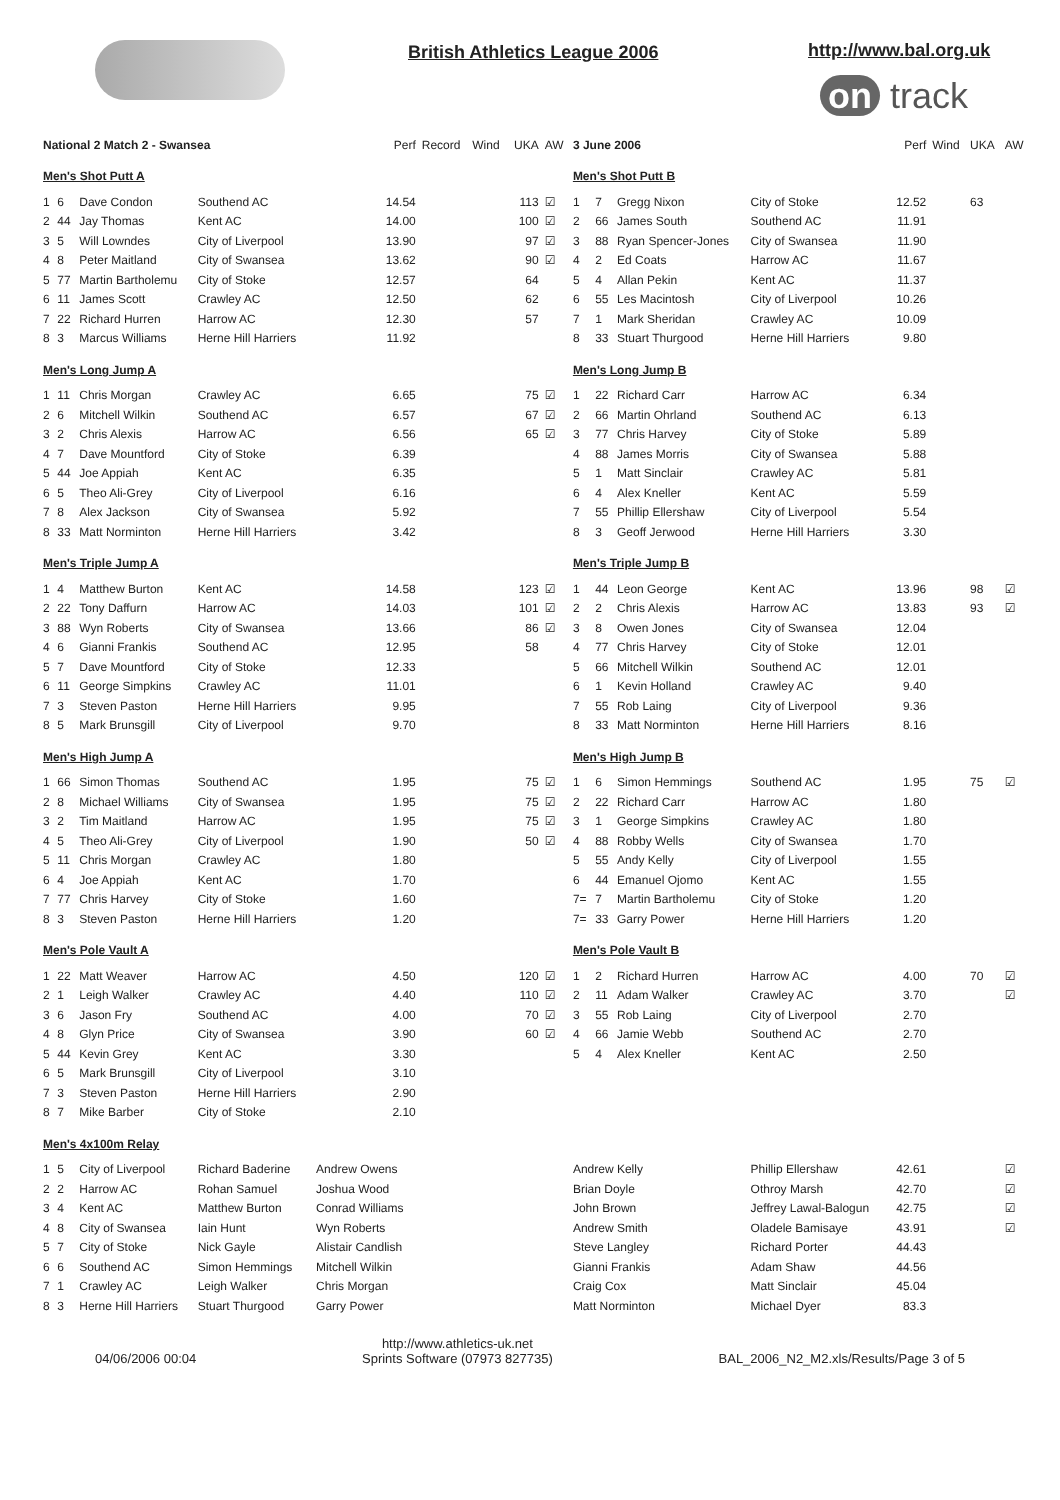British Athletics League 2006 http://www.bal.org.uk
on track
| National 2 Match 2 - Swansea | | | | Perf | Record | Wind | UKA | AW | 3 June 2006 | | | | Perf | Wind | UKA | AW |
| Men's Shot Putt A | | | | | | | | | Men's Shot Putt B | | | | | | | |
| 1 | 6 | Dave Condon | Southend AC | 14.54 | | | 113 | ☑ | 1 | 7 | Gregg Nixon | City of Stoke | 12.52 | | 63 | |
| 2 | 44 | Jay Thomas | Kent AC | 14.00 | | | 100 | ☑ | 2 | 66 | James South | Southend AC | 11.91 | | | |
| 3 | 5 | Will Lowndes | City of Liverpool | 13.90 | | | 97 | ☑ | 3 | 88 | Ryan Spencer-Jones | City of Swansea | 11.90 | | | |
| 4 | 8 | Peter Maitland | City of Swansea | 13.62 | | | 90 | ☑ | 4 | 2 | Ed Coats | Harrow AC | 11.67 | | | |
| 5 | 77 | Martin Bartholemu | City of Stoke | 12.57 | | | 64 | | 5 | 4 | Allan Pekin | Kent AC | 11.37 | | | |
| 6 | 11 | James Scott | Crawley AC | 12.50 | | | 62 | | 6 | 55 | Les Macintosh | City of Liverpool | 10.26 | | | |
| 7 | 22 | Richard Hurren | Harrow AC | 12.30 | | | 57 | | 7 | 1 | Mark Sheridan | Crawley AC | 10.09 | | | |
| 8 | 3 | Marcus Williams | Herne Hill Harriers | 11.92 | | | | | 8 | 33 | Stuart Thurgood | Herne Hill Harriers | 9.80 | | | |
| Men's Long Jump A | | | | | | | | | Men's Long Jump B | | | | | | | |
| 1 | 11 | Chris Morgan | Crawley AC | 6.65 | | | 75 | ☑ | 1 | 22 | Richard Carr | Harrow AC | 6.34 | | | |
| 2 | 6 | Mitchell Wilkin | Southend AC | 6.57 | | | 67 | ☑ | 2 | 66 | Martin Ohrland | Southend AC | 6.13 | | | |
| 3 | 2 | Chris Alexis | Harrow AC | 6.56 | | | 65 | ☑ | 3 | 77 | Chris Harvey | City of Stoke | 5.89 | | | |
| 4 | 7 | Dave Mountford | City of Stoke | 6.39 | | | | | 4 | 88 | James Morris | City of Swansea | 5.88 | | | |
| 5 | 44 | Joe Appiah | Kent AC | 6.35 | | | | | 5 | 1 | Matt Sinclair | Crawley AC | 5.81 | | | |
| 6 | 5 | Theo Ali-Grey | City of Liverpool | 6.16 | | | | | 6 | 4 | Alex Kneller | Kent AC | 5.59 | | | |
| 7 | 8 | Alex Jackson | City of Swansea | 5.92 | | | | | 7 | 55 | Phillip Ellershaw | City of Liverpool | 5.54 | | | |
| 8 | 33 | Matt Norminton | Herne Hill Harriers | 3.42 | | | | | 8 | 3 | Geoff Jerwood | Herne Hill Harriers | 3.30 | | | |
| Men's Triple Jump A | | | | | | | | | Men's Triple Jump B | | | | | | | |
| 1 | 4 | Matthew Burton | Kent AC | 14.58 | | | 123 | ☑ | 1 | 44 | Leon George | Kent AC | 13.96 | | 98 | ☑ |
| 2 | 22 | Tony Daffurn | Harrow AC | 14.03 | | | 101 | ☑ | 2 | 2 | Chris Alexis | Harrow AC | 13.83 | | 93 | ☑ |
| 3 | 88 | Wyn Roberts | City of Swansea | 13.66 | | | 86 | ☑ | 3 | 8 | Owen Jones | City of Swansea | 12.04 | | | |
| 4 | 6 | Gianni Frankis | Southend AC | 12.95 | | | 58 | | 4 | 77 | Chris Harvey | City of Stoke | 12.01 | | | |
| 5 | 7 | Dave Mountford | City of Stoke | 12.33 | | | | | 5 | 66 | Mitchell Wilkin | Southend AC | 12.01 | | | |
| 6 | 11 | George Simpkins | Crawley AC | 11.01 | | | | | 6 | 1 | Kevin Holland | Crawley AC | 9.40 | | | |
| 7 | 3 | Steven Paston | Herne Hill Harriers | 9.95 | | | | | 7 | 55 | Rob Laing | City of Liverpool | 9.36 | | | |
| 8 | 5 | Mark Brunsgill | City of Liverpool | 9.70 | | | | | 8 | 33 | Matt Norminton | Herne Hill Harriers | 8.16 | | | |
| Men's High Jump A | | | | | | | | | Men's High Jump B | | | | | | | |
| 1 | 66 | Simon Thomas | Southend AC | 1.95 | | | 75 | ☑ | 1 | 6 | Simon Hemmings | Southend AC | 1.95 | | 75 | ☑ |
| 2 | 8 | Michael Williams | City of Swansea | 1.95 | | | 75 | ☑ | 2 | 22 | Richard Carr | Harrow AC | 1.80 | | | |
| 3 | 2 | Tim Maitland | Harrow AC | 1.95 | | | 75 | ☑ | 3 | 1 | George Simpkins | Crawley AC | 1.80 | | | |
| 4 | 5 | Theo Ali-Grey | City of Liverpool | 1.90 | | | 50 | ☑ | 4 | 88 | Robby Wells | City of Swansea | 1.70 | | | |
| 5 | 11 | Chris Morgan | Crawley AC | 1.80 | | | | | 5 | 55 | Andy Kelly | City of Liverpool | 1.55 | | | |
| 6 | 4 | Joe Appiah | Kent AC | 1.70 | | | | | 6 | 44 | Emanuel Ojomo | Kent AC | 1.55 | | | |
| 7 | 77 | Chris Harvey | City of Stoke | 1.60 | | | | | 7= | 7 | Martin Bartholemu | City of Stoke | 1.20 | | | |
| 8 | 3 | Steven Paston | Herne Hill Harriers | 1.20 | | | | | 7= | 33 | Garry Power | Herne Hill Harriers | 1.20 | | | |
| Men's Pole Vault A | | | | | | | | | Men's Pole Vault B | | | | | | | |
| 1 | 22 | Matt Weaver | Harrow AC | 4.50 | | | 120 | ☑ | 1 | 2 | Richard Hurren | Harrow AC | 4.00 | | 70 | ☑ |
| 2 | 1 | Leigh Walker | Crawley AC | 4.40 | | | 110 | ☑ | 2 | 11 | Adam Walker | Crawley AC | 3.70 | | | ☑ |
| 3 | 6 | Jason Fry | Southend AC | 4.00 | | | 70 | ☑ | 3 | 55 | Rob Laing | City of Liverpool | 2.70 | | | |
| 4 | 8 | Glyn Price | City of Swansea | 3.90 | | | 60 | ☑ | 4 | 66 | Jamie Webb | Southend AC | 2.70 | | | |
| 5 | 44 | Kevin Grey | Kent AC | 3.30 | | | | | 5 | 4 | Alex Kneller | Kent AC | 2.50 | | | |
| 6 | 5 | Mark Brunsgill | City of Liverpool | 3.10 | | | | | | | | | | | | |
| 7 | 3 | Steven Paston | Herne Hill Harriers | 2.90 | | | | | | | | | | | | |
| 8 | 7 | Mike Barber | City of Stoke | 2.10 | | | | | | | | | | | | |
| Men's 4x100m Relay | | | | | | | | | | | | | | | | |
| 1 | 5 | City of Liverpool | Richard Baderine | Andrew Owens | | | | | Andrew Kelly | | | Phillip Ellershaw | 42.61 | | | ☑ |
| 2 | 2 | Harrow AC | Rohan Samuel | Joshua Wood | | | | | Brian Doyle | | | Othroy Marsh | 42.70 | | | ☑ |
| 3 | 4 | Kent AC | Matthew Burton | Conrad Williams | | | | | John Brown | | | Jeffrey Lawal-Balogun | 42.75 | | | ☑ |
| 4 | 8 | City of Swansea | Iain Hunt | Wyn Roberts | | | | | Andrew Smith | | | Oladele Bamisaye | 43.91 | | | ☑ |
| 5 | 7 | City of Stoke | Nick Gayle | Alistair Candlish | | | | | Steve Langley | | | Richard Porter | 44.43 | | | |
| 6 | 6 | Southend AC | Simon Hemmings | Mitchell Wilkin | | | | | Gianni Frankis | | | Adam Shaw | 44.56 | | | |
| 7 | 1 | Crawley AC | Leigh Walker | Chris Morgan | | | | | Craig Cox | | | Matt Sinclair | 45.04 | | | |
| 8 | 3 | Herne Hill Harriers | Stuart Thurgood | Garry Power | | | | | Matt Norminton | | | Michael Dyer | 83.3 | | | |
04/06/2006 00:04 http://www.athletics-uk.net
Sprints Software (07973 827735)
BAL_2006_N2_M2.xls/Results/Page 3 of 5